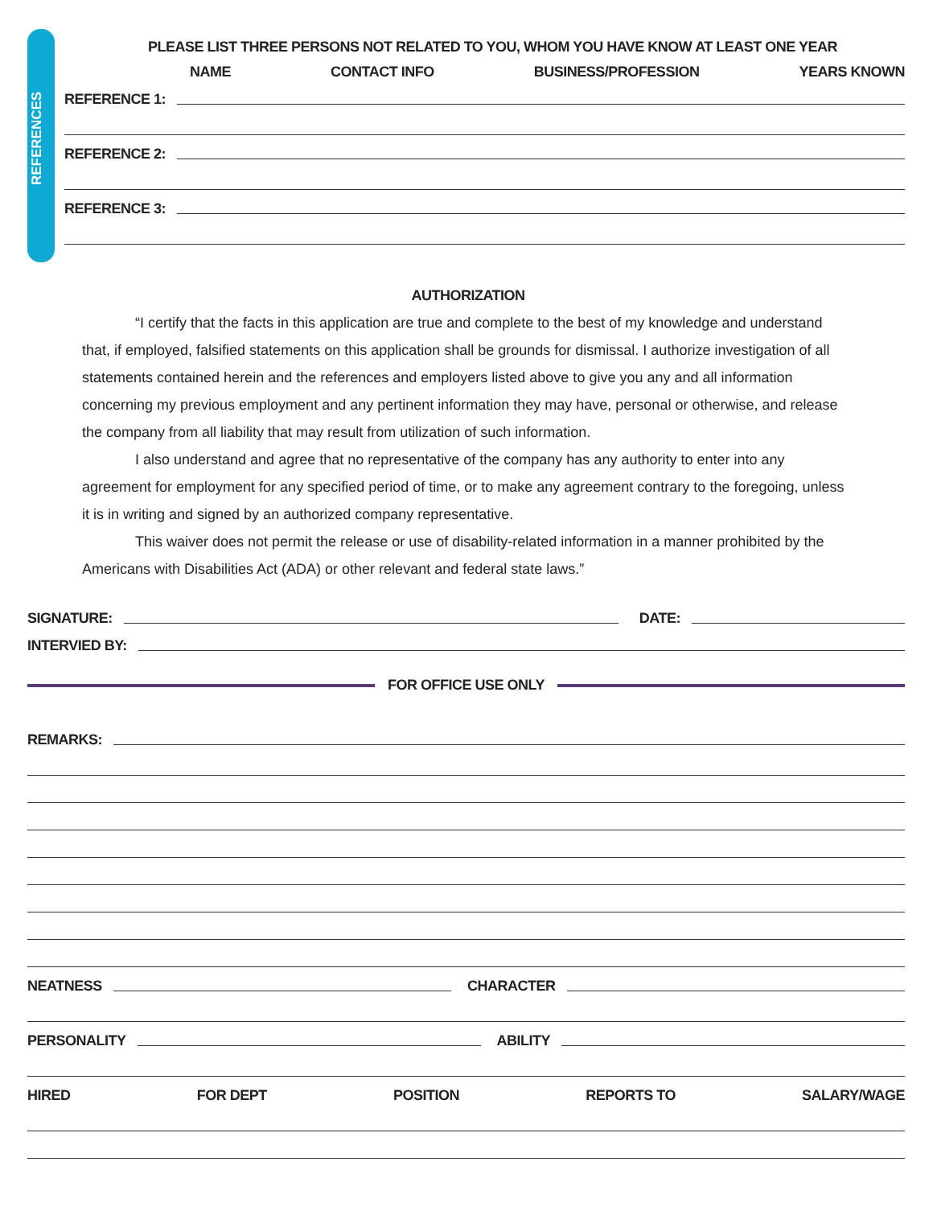REFERENCES
PLEASE LIST THREE PERSONS NOT RELATED TO YOU, WHOM YOU HAVE KNOW AT LEAST ONE YEAR
NAME CONTACT INFO BUSINESS/PROFESSION YEARS KNOWN
REFERENCE 1:
REFERENCE 2:
REFERENCE 3:
AUTHORIZATION
“I certify that the facts in this application are true and complete to the best of my knowledge and understand that, if employed, falsified statements on this application shall be grounds for dismissal. I authorize investigation of all statements contained herein and the references and employers listed above to give you any and all information concerning my previous employment and any pertinent information they may have, personal or otherwise, and release the company from all liability that may result from utilization of such information.
I also understand and agree that no representative of the company has any authority to enter into any agreement for employment for any specified period of time, or to make any agreement contrary to the foregoing, unless it is in writing and signed by an authorized company representative.
This waiver does not permit the release or use of disability-related information in a manner prohibited by the Americans with Disabilities Act (ADA) or other relevant and federal state laws.”
SIGNATURE: DATE:
INTERVIED BY:
FOR OFFICE USE ONLY
REMARKS:
NEATNESS CHARACTER
PERSONALITY ABILITY
HIRED FOR DEPT POSITION REPORTS TO SALARY/WAGE